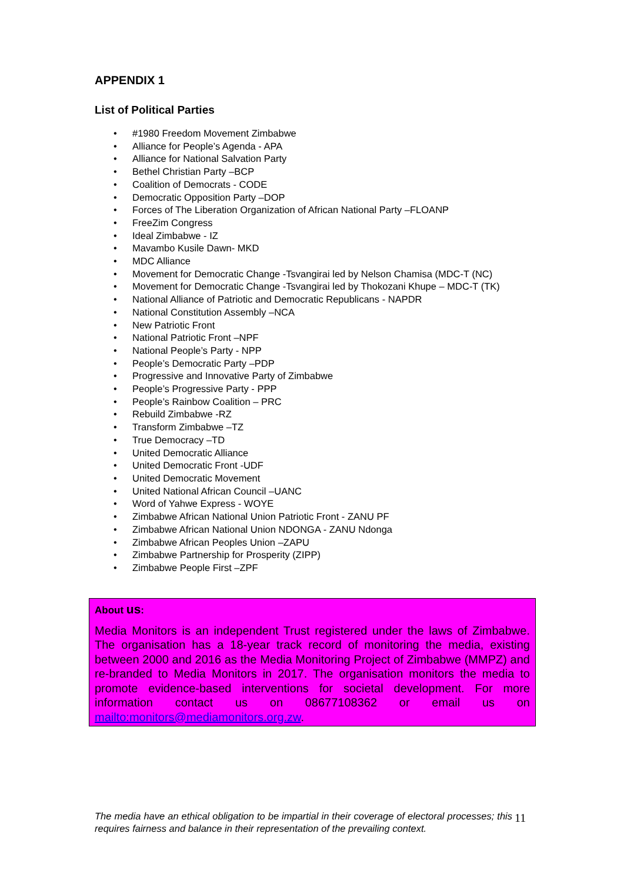APPENDIX 1
List of Political Parties
• #1980 Freedom Movement Zimbabwe
• Alliance for People’s Agenda - APA
• Alliance for National Salvation Party
• Bethel Christian Party –BCP
• Coalition of Democrats - CODE
• Democratic Opposition Party –DOP
• Forces of The Liberation Organization of African National Party –FLOANP
• FreeZim Congress
• Ideal Zimbabwe - IZ
• Mavambo Kusile Dawn- MKD
• MDC Alliance
• Movement for Democratic Change -Tsvangirai led by Nelson Chamisa (MDC-T (NC)
• Movement for Democratic Change -Tsvangirai led by Thokozani Khupe – MDC-T (TK)
• National Alliance of Patriotic and Democratic Republicans - NAPDR
• National Constitution Assembly –NCA
• New Patriotic Front
• National Patriotic Front –NPF
• National People’s Party - NPP
• People’s Democratic Party –PDP
• Progressive and Innovative Party of Zimbabwe
• People’s Progressive Party - PPP
• People’s Rainbow Coalition – PRC
• Rebuild Zimbabwe -RZ
• Transform Zimbabwe –TZ
• True Democracy –TD
• United Democratic Alliance
• United Democratic Front -UDF
• United Democratic Movement
• United National African Council –UANC
• Word of Yahwe Express - WOYE
• Zimbabwe African National Union Patriotic Front - ZANU PF
• Zimbabwe African National Union NDONGA - ZANU Ndonga
• Zimbabwe African Peoples Union –ZAPU
• Zimbabwe Partnership for Prosperity (ZIPP)
• Zimbabwe People First –ZPF
About us:
Media Monitors is an independent Trust registered under the laws of Zimbabwe. The organisation has a 18-year track record of monitoring the media, existing between 2000 and 2016 as the Media Monitoring Project of Zimbabwe (MMPZ) and re-branded to Media Monitors in 2017. The organisation monitors the media to promote evidence-based interventions for societal development. For more information contact us on 08677108362 or email us on mailto:monitors@mediamonitors.org.zw.
The media have an ethical obligation to be impartial in their coverage of electoral processes; this requires fairness and balance in their representation of the prevailing context.
11